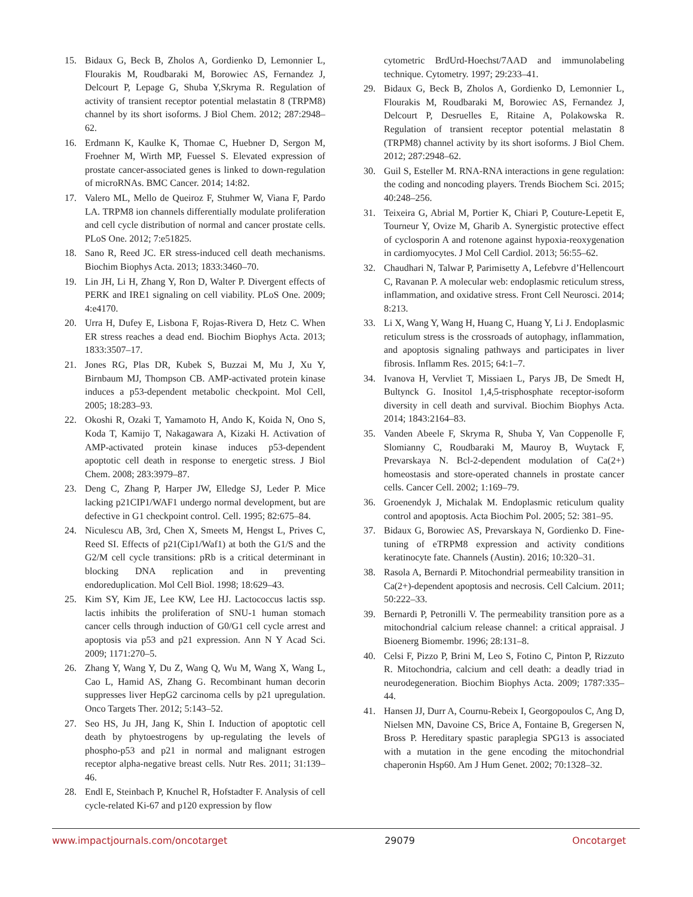15. Bidaux G, Beck B, Zholos A, Gordienko D, Lemonnier L, Flourakis M, Roudbaraki M, Borowiec AS, Fernandez J, Delcourt P, Lepage G, Shuba Y,Skryma R. Regulation of activity of transient receptor potential melastatin 8 (TRPM8) channel by its short isoforms. J Biol Chem. 2012; 287:2948–62.
16. Erdmann K, Kaulke K, Thomae C, Huebner D, Sergon M, Froehner M, Wirth MP, Fuessel S. Elevated expression of prostate cancer-associated genes is linked to down-regulation of microRNAs. BMC Cancer. 2014; 14:82.
17. Valero ML, Mello de Queiroz F, Stuhmer W, Viana F, Pardo LA. TRPM8 ion channels differentially modulate proliferation and cell cycle distribution of normal and cancer prostate cells. PLoS One. 2012; 7:e51825.
18. Sano R, Reed JC. ER stress-induced cell death mechanisms. Biochim Biophys Acta. 2013; 1833:3460–70.
19. Lin JH, Li H, Zhang Y, Ron D, Walter P. Divergent effects of PERK and IRE1 signaling on cell viability. PLoS One. 2009; 4:e4170.
20. Urra H, Dufey E, Lisbona F, Rojas-Rivera D, Hetz C. When ER stress reaches a dead end. Biochim Biophys Acta. 2013; 1833:3507–17.
21. Jones RG, Plas DR, Kubek S, Buzzai M, Mu J, Xu Y, Birnbaum MJ, Thompson CB. AMP-activated protein kinase induces a p53-dependent metabolic checkpoint. Mol Cell, 2005; 18:283–93.
22. Okoshi R, Ozaki T, Yamamoto H, Ando K, Koida N, Ono S, Koda T, Kamijo T, Nakagawara A, Kizaki H. Activation of AMP-activated protein kinase induces p53-dependent apoptotic cell death in response to energetic stress. J Biol Chem. 2008; 283:3979–87.
23. Deng C, Zhang P, Harper JW, Elledge SJ, Leder P. Mice lacking p21CIP1/WAF1 undergo normal development, but are defective in G1 checkpoint control. Cell. 1995; 82:675–84.
24. Niculescu AB, 3rd, Chen X, Smeets M, Hengst L, Prives C, Reed SI. Effects of p21(Cip1/Waf1) at both the G1/S and the G2/M cell cycle transitions: pRb is a critical determinant in blocking DNA replication and in preventing endoreduplication. Mol Cell Biol. 1998; 18:629–43.
25. Kim SY, Kim JE, Lee KW, Lee HJ. Lactococcus lactis ssp. lactis inhibits the proliferation of SNU-1 human stomach cancer cells through induction of G0/G1 cell cycle arrest and apoptosis via p53 and p21 expression. Ann N Y Acad Sci. 2009; 1171:270–5.
26. Zhang Y, Wang Y, Du Z, Wang Q, Wu M, Wang X, Wang L, Cao L, Hamid AS, Zhang G. Recombinant human decorin suppresses liver HepG2 carcinoma cells by p21 upregulation. Onco Targets Ther. 2012; 5:143–52.
27. Seo HS, Ju JH, Jang K, Shin I. Induction of apoptotic cell death by phytoestrogens by up-regulating the levels of phospho-p53 and p21 in normal and malignant estrogen receptor alpha-negative breast cells. Nutr Res. 2011; 31:139–46.
28. Endl E, Steinbach P, Knuchel R, Hofstadter F. Analysis of cell cycle-related Ki-67 and p120 expression by flow
cytometric BrdUrd-Hoechst/7AAD and immunolabeling technique. Cytometry. 1997; 29:233–41.
29. Bidaux G, Beck B, Zholos A, Gordienko D, Lemonnier L, Flourakis M, Roudbaraki M, Borowiec AS, Fernandez J, Delcourt P, Desruelles E, Ritaine A, Polakowska R. Regulation of transient receptor potential melastatin 8 (TRPM8) channel activity by its short isoforms. J Biol Chem. 2012; 287:2948–62.
30. Guil S, Esteller M. RNA-RNA interactions in gene regulation: the coding and noncoding players. Trends Biochem Sci. 2015; 40:248–256.
31. Teixeira G, Abrial M, Portier K, Chiari P, Couture-Lepetit E, Tourneur Y, Ovize M, Gharib A. Synergistic protective effect of cyclosporin A and rotenone against hypoxia-reoxygenation in cardiomyocytes. J Mol Cell Cardiol. 2013; 56:55–62.
32. Chaudhari N, Talwar P, Parimisetty A, Lefebvre d’Hellencourt C, Ravanan P. A molecular web: endoplasmic reticulum stress, inflammation, and oxidative stress. Front Cell Neurosci. 2014; 8:213.
33. Li X, Wang Y, Wang H, Huang C, Huang Y, Li J. Endoplasmic reticulum stress is the crossroads of autophagy, inflammation, and apoptosis signaling pathways and participates in liver fibrosis. Inflamm Res. 2015; 64:1–7.
34. Ivanova H, Vervliet T, Missiaen L, Parys JB, De Smedt H, Bultynck G. Inositol 1,4,5-trisphosphate receptor-isoform diversity in cell death and survival. Biochim Biophys Acta. 2014; 1843:2164–83.
35. Vanden Abeele F, Skryma R, Shuba Y, Van Coppenolle F, Slomianny C, Roudbaraki M, Mauroy B, Wuytack F, Prevarskaya N. Bcl-2-dependent modulation of Ca(2+) homeostasis and store-operated channels in prostate cancer cells. Cancer Cell. 2002; 1:169–79.
36. Groenendyk J, Michalak M. Endoplasmic reticulum quality control and apoptosis. Acta Biochim Pol. 2005; 52: 381–95.
37. Bidaux G, Borowiec AS, Prevarskaya N, Gordienko D. Fine-tuning of eTRPM8 expression and activity conditions keratinocyte fate. Channels (Austin). 2016; 10:320–31.
38. Rasola A, Bernardi P. Mitochondrial permeability transition in Ca(2+)-dependent apoptosis and necrosis. Cell Calcium. 2011; 50:222–33.
39. Bernardi P, Petronilli V. The permeability transition pore as a mitochondrial calcium release channel: a critical appraisal. J Bioenerg Biomembr. 1996; 28:131–8.
40. Celsi F, Pizzo P, Brini M, Leo S, Fotino C, Pinton P, Rizzuto R. Mitochondria, calcium and cell death: a deadly triad in neurodegeneration. Biochim Biophys Acta. 2009; 1787:335–44.
41. Hansen JJ, Durr A, Cournu-Rebeix I, Georgopoulos C, Ang D, Nielsen MN, Davoine CS, Brice A, Fontaine B, Gregersen N, Bross P. Hereditary spastic paraplegia SPG13 is associated with a mutation in the gene encoding the mitochondrial chaperonin Hsp60. Am J Hum Genet. 2002; 70:1328–32.
www.impactjournals.com/oncotarget 29079 Oncotarget